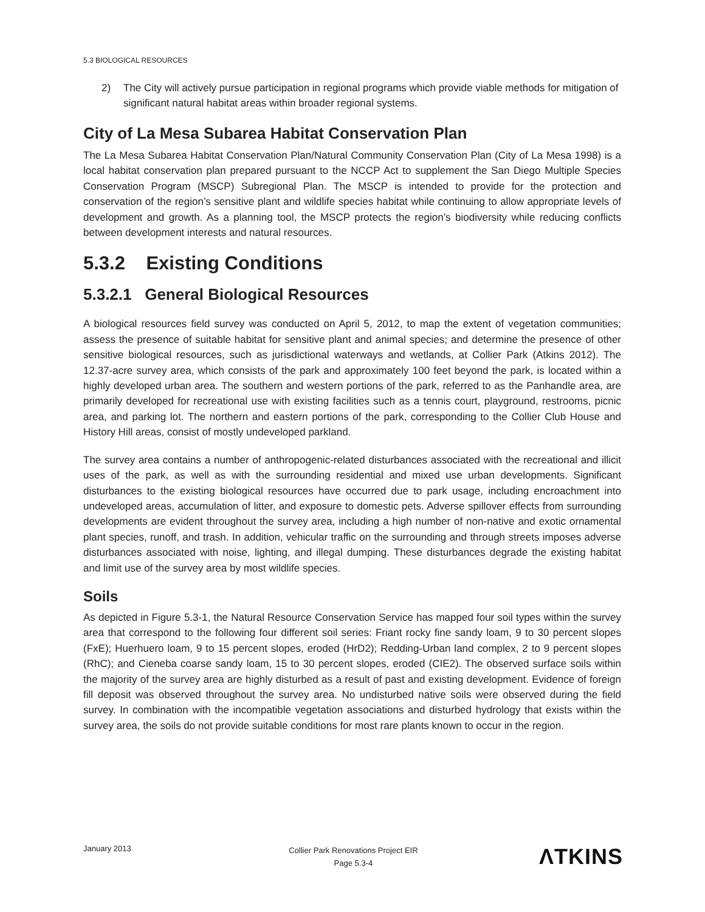5.3 BIOLOGICAL RESOURCES
2) The City will actively pursue participation in regional programs which provide viable methods for mitigation of significant natural habitat areas within broader regional systems.
City of La Mesa Subarea Habitat Conservation Plan
The La Mesa Subarea Habitat Conservation Plan/Natural Community Conservation Plan (City of La Mesa 1998) is a local habitat conservation plan prepared pursuant to the NCCP Act to supplement the San Diego Multiple Species Conservation Program (MSCP) Subregional Plan. The MSCP is intended to provide for the protection and conservation of the region’s sensitive plant and wildlife species habitat while continuing to allow appropriate levels of development and growth. As a planning tool, the MSCP protects the region’s biodiversity while reducing conflicts between development interests and natural resources.
5.3.2 Existing Conditions
5.3.2.1 General Biological Resources
A biological resources field survey was conducted on April 5, 2012, to map the extent of vegetation communities; assess the presence of suitable habitat for sensitive plant and animal species; and determine the presence of other sensitive biological resources, such as jurisdictional waterways and wetlands, at Collier Park (Atkins 2012). The 12.37-acre survey area, which consists of the park and approximately 100 feet beyond the park, is located within a highly developed urban area. The southern and western portions of the park, referred to as the Panhandle area, are primarily developed for recreational use with existing facilities such as a tennis court, playground, restrooms, picnic area, and parking lot. The northern and eastern portions of the park, corresponding to the Collier Club House and History Hill areas, consist of mostly undeveloped parkland.
The survey area contains a number of anthropogenic-related disturbances associated with the recreational and illicit uses of the park, as well as with the surrounding residential and mixed use urban developments. Significant disturbances to the existing biological resources have occurred due to park usage, including encroachment into undeveloped areas, accumulation of litter, and exposure to domestic pets. Adverse spillover effects from surrounding developments are evident throughout the survey area, including a high number of non-native and exotic ornamental plant species, runoff, and trash. In addition, vehicular traffic on the surrounding and through streets imposes adverse disturbances associated with noise, lighting, and illegal dumping. These disturbances degrade the existing habitat and limit use of the survey area by most wildlife species.
Soils
As depicted in Figure 5.3-1, the Natural Resource Conservation Service has mapped four soil types within the survey area that correspond to the following four different soil series: Friant rocky fine sandy loam, 9 to 30 percent slopes (FxE); Huerhuero loam, 9 to 15 percent slopes, eroded (HrD2); Redding-Urban land complex, 2 to 9 percent slopes (RhC); and Cieneba coarse sandy loam, 15 to 30 percent slopes, eroded (CIE2). The observed surface soils within the majority of the survey area are highly disturbed as a result of past and existing development. Evidence of foreign fill deposit was observed throughout the survey area. No undisturbed native soils were observed during the field survey. In combination with the incompatible vegetation associations and disturbed hydrology that exists within the survey area, the soils do not provide suitable conditions for most rare plants known to occur in the region.
January 2013
Collier Park Renovations Project EIR
Page 5.3-4
ΛTKINS